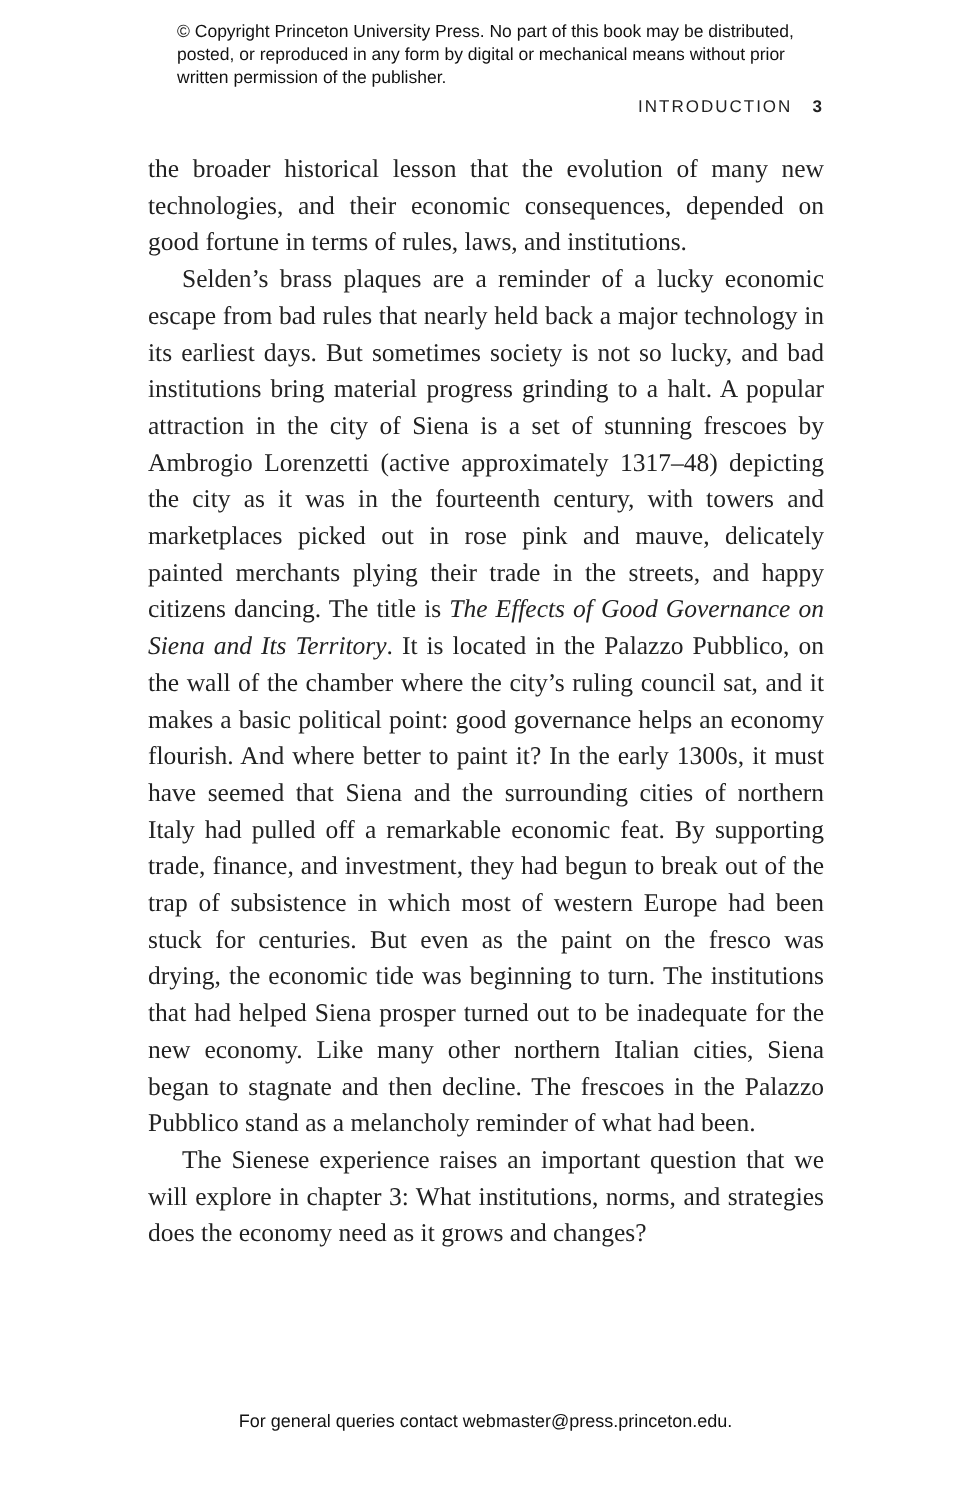© Copyright Princeton University Press. No part of this book may be distributed, posted, or reproduced in any form by digital or mechanical means without prior written permission of the publisher.
INTRODUCTION 3
the broader historical lesson that the evolution of many new technologies, and their economic consequences, depended on good fortune in terms of rules, laws, and institutions.
Selden’s brass plaques are a reminder of a lucky economic escape from bad rules that nearly held back a major technology in its earliest days. But sometimes society is not so lucky, and bad institutions bring material progress grinding to a halt. A popular attraction in the city of Siena is a set of stunning frescoes by Ambrogio Lorenzetti (active approximately 1317–48) depicting the city as it was in the fourteenth century, with towers and marketplaces picked out in rose pink and mauve, delicately painted merchants plying their trade in the streets, and happy citizens dancing. The title is The Effects of Good Governance on Siena and Its Territory. It is located in the Palazzo Pubblico, on the wall of the chamber where the city’s ruling council sat, and it makes a basic political point: good governance helps an economy flourish. And where better to paint it? In the early 1300s, it must have seemed that Siena and the surrounding cities of northern Italy had pulled off a remarkable economic feat. By supporting trade, finance, and investment, they had begun to break out of the trap of subsistence in which most of western Europe had been stuck for centuries. But even as the paint on the fresco was drying, the economic tide was beginning to turn. The institutions that had helped Siena prosper turned out to be inadequate for the new economy. Like many other northern Italian cities, Siena began to stagnate and then decline. The frescoes in the Palazzo Pubblico stand as a melancholy reminder of what had been.
The Sienese experience raises an important question that we will explore in chapter 3: What institutions, norms, and strategies does the economy need as it grows and changes?
For general queries contact webmaster@press.princeton.edu.